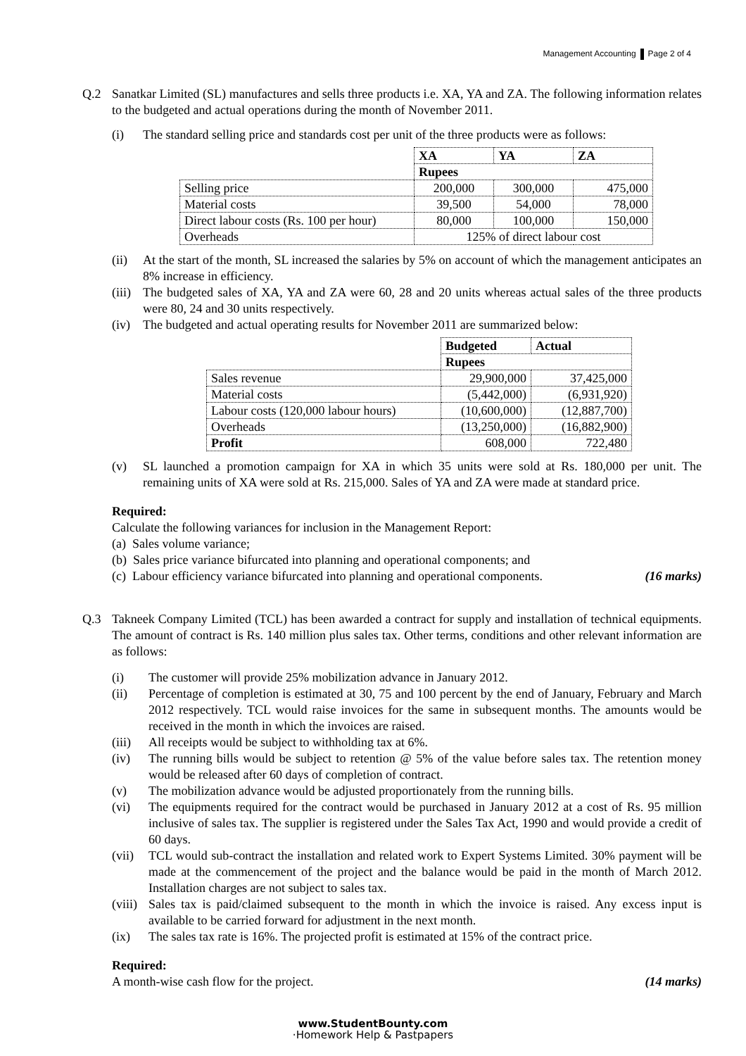Management Accounting Page 2 of 4
Q.2 Sanatkar Limited (SL) manufactures and sells three products i.e. XA, YA and ZA. The following information relates to the budgeted and actual operations during the month of November 2011.
(i) The standard selling price and standards cost per unit of the three products were as follows:
| | XA | YA | ZA |
| --- | --- | --- | --- |
| | Rupees | | |
| Selling price | 200,000 | 300,000 | 475,000 |
| Material costs | 39,500 | 54,000 | 78,000 |
| Direct labour costs (Rs. 100 per hour) | 80,000 | 100,000 | 150,000 |
| Overheads | 125% of direct labour cost | | |
(ii) At the start of the month, SL increased the salaries by 5% on account of which the management anticipates an 8% increase in efficiency.
(iii)
The budgeted sales of XA, YA and ZA were 60, 28 and 20 units whereas actual sales of the three products were 80, 24 and 30 units respectively.
(iv) The budgeted and actual operating results for November 2011 are summarized below:
| | Budgeted | Actual |
| --- | --- | --- |
| | Rupees | |
| Sales revenue | 29,900,000 | 37,425,000 |
| Material costs | (5,442,000) | (6,931,920) |
| Labour costs (120,000 labour hours) | (10,600,000) | (12,887,700) |
| Overheads | (13,250,000) | (16,882,900) |
| Profit | 608,000 | 722,480 |
(v) SL launched a promotion campaign for XA in which 35 units were sold at Rs. 180,000 per unit. The remaining units of XA were sold at Rs. 215,000. Sales of YA and ZA were made at standard price.
Required:
Calculate the following variances for inclusion in the Management Report:
(a) Sales volume variance;
(b) Sales price variance bifurcated into planning and operational components; and
(c) Labour efficiency variance bifurcated into planning and operational components. (16 marks)
Q.3 Takneek Company Limited (TCL) has been awarded a contract for supply and installation of technical equipments. The amount of contract is Rs. 140 million plus sales tax. Other terms, conditions and other relevant information are as follows:
(i) The customer will provide 25% mobilization advance in January 2012.
(ii) Percentage of completion is estimated at 30, 75 and 100 percent by the end of January, February and March 2012 respectively. TCL would raise invoices for the same in subsequent months. The amounts would be received in the month in which the invoices are raised.
(iii)
All receipts would be subject to withholding tax at 6%.
(iv) The running bills would be subject to retention @ 5% of the value before sales tax. The retention money would be released after 60 days of completion of contract.
(v) The mobilization advance would be adjusted proportionately from the running bills.
(vi) The equipments required for the contract would be purchased in January 2012 at a cost of Rs. 95 million inclusive of sales tax. The supplier is registered under the Sales Tax Act, 1990 and would provide a credit of 60 days.
(vii)
TCL would sub-contract the installation and related work to Expert Systems Limited. 30% payment will be made at the commencement of the project and the balance would be paid in the month of March 2012. Installation charges are not subject to sales tax.
(viii)
Sales tax is paid/claimed subsequent to the month in which the invoice is raised. Any excess input is available to be carried forward for adjustment in the next month.
(ix) The sales tax rate is 16%. The projected profit is estimated at 15% of the contract price.
Required:
A month-wise cash flow for the project. (14 marks)
www.StudentBounty.com
·Homework Help & Pastpapers